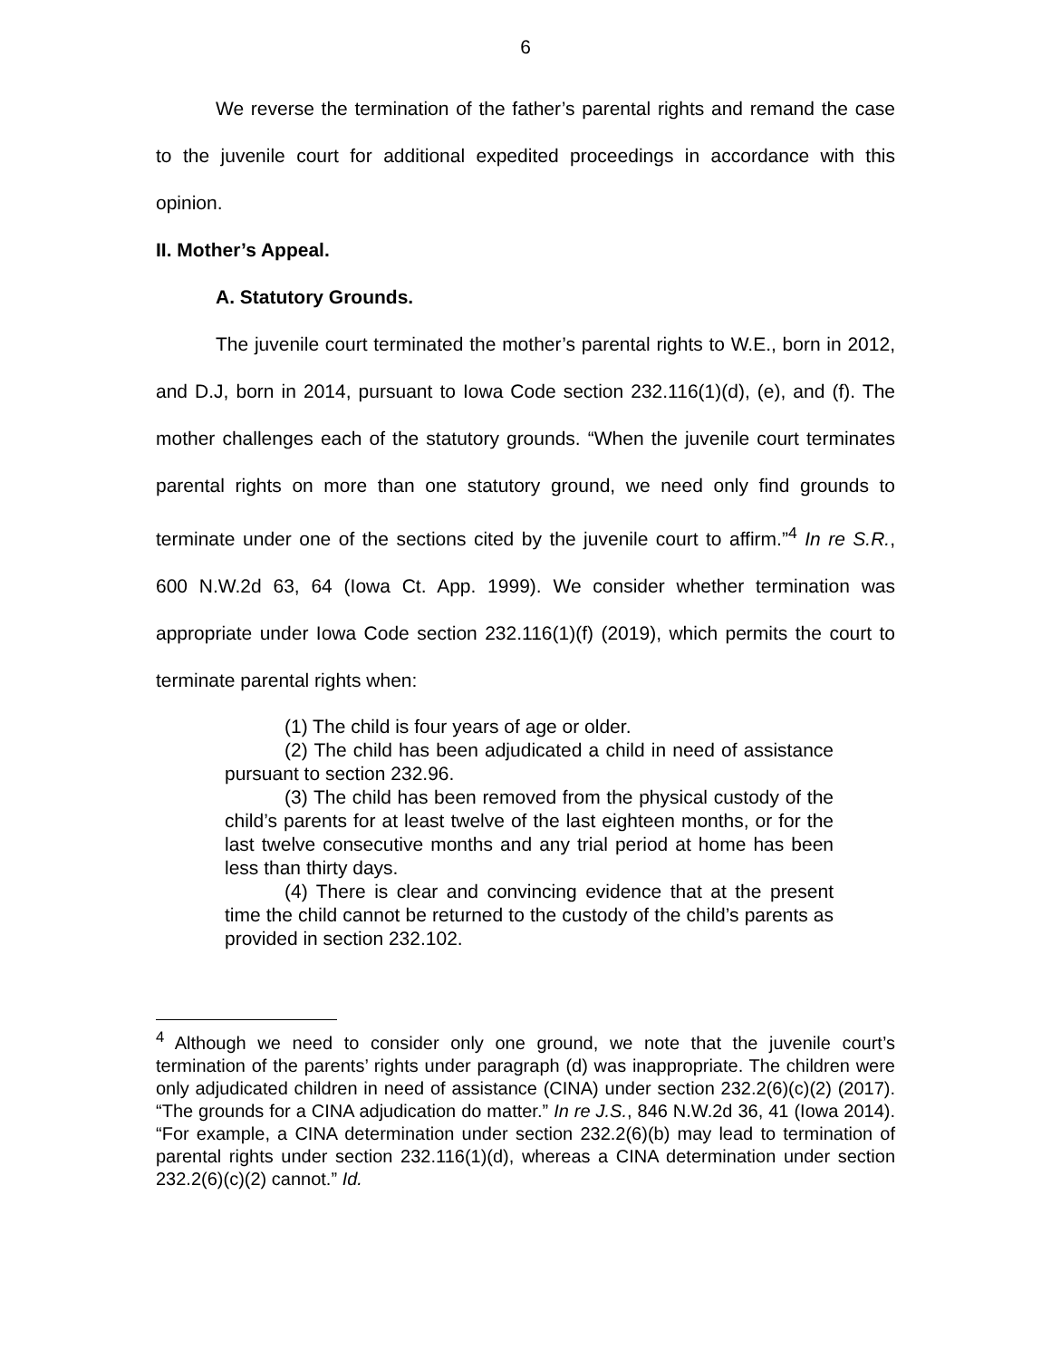6
We reverse the termination of the father’s parental rights and remand the case to the juvenile court for additional expedited proceedings in accordance with this opinion.
II. Mother’s Appeal.
A. Statutory Grounds.
The juvenile court terminated the mother’s parental rights to W.E., born in 2012, and D.J, born in 2014, pursuant to Iowa Code section 232.116(1)(d), (e), and (f). The mother challenges each of the statutory grounds. “When the juvenile court terminates parental rights on more than one statutory ground, we need only find grounds to terminate under one of the sections cited by the juvenile court to affirm.”<sup>4</sup> In re S.R., 600 N.W.2d 63, 64 (Iowa Ct. App. 1999). We consider whether termination was appropriate under Iowa Code section 232.116(1)(f) (2019), which permits the court to terminate parental rights when:
(1) The child is four years of age or older.
(2) The child has been adjudicated a child in need of assistance pursuant to section 232.96.
(3) The child has been removed from the physical custody of the child’s parents for at least twelve of the last eighteen months, or for the last twelve consecutive months and any trial period at home has been less than thirty days.
(4) There is clear and convincing evidence that at the present time the child cannot be returned to the custody of the child’s parents as provided in section 232.102.
<sup>4</sup> Although we need to consider only one ground, we note that the juvenile court’s termination of the parents’ rights under paragraph (d) was inappropriate. The children were only adjudicated children in need of assistance (CINA) under section 232.2(6)(c)(2) (2017). “The grounds for a CINA adjudication do matter.” In re J.S., 846 N.W.2d 36, 41 (Iowa 2014). “For example, a CINA determination under section 232.2(6)(b) may lead to termination of parental rights under section 232.116(1)(d), whereas a CINA determination under section 232.2(6)(c)(2) cannot.” Id.